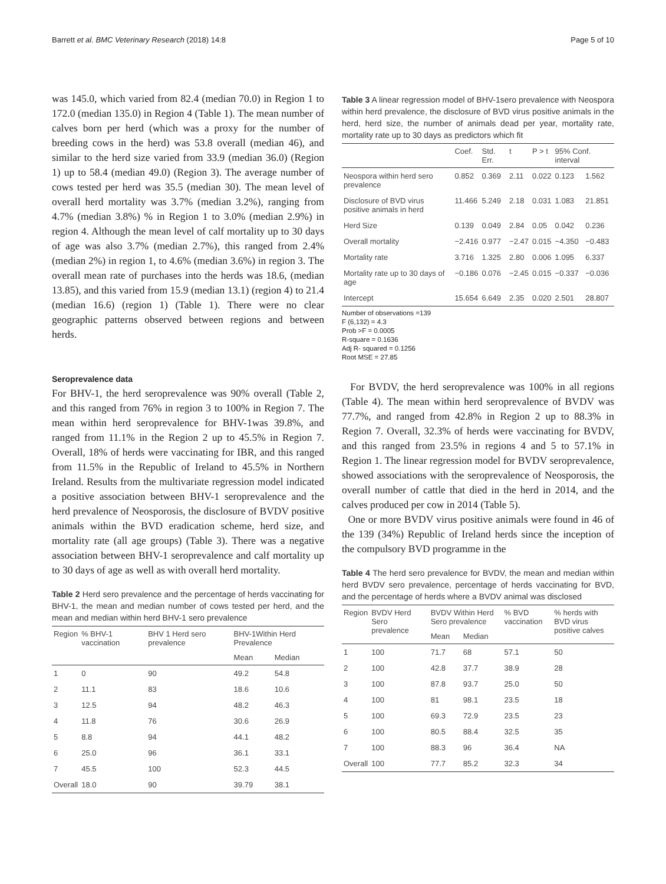Barrett et al. BMC Veterinary Research (2018) 14:8 Page 5 of 10
was 145.0, which varied from 82.4 (median 70.0) in Region 1 to 172.0 (median 135.0) in Region 4 (Table 1). The mean number of calves born per herd (which was a proxy for the number of breeding cows in the herd) was 53.8 overall (median 46), and similar to the herd size varied from 33.9 (median 36.0) (Region 1) up to 58.4 (median 49.0) (Region 3). The average number of cows tested per herd was 35.5 (median 30). The mean level of overall herd mortality was 3.7% (median 3.2%), ranging from 4.7% (median 3.8%) % in Region 1 to 3.0% (median 2.9%) in region 4. Although the mean level of calf mortality up to 30 days of age was also 3.7% (median 2.7%), this ranged from 2.4% (median 2%) in region 1, to 4.6% (median 3.6%) in region 3. The overall mean rate of purchases into the herds was 18.6, (median 13.85), and this varied from 15.9 (median 13.1) (region 4) to 21.4 (median 16.6) (region 1) (Table 1). There were no clear geographic patterns observed between regions and between herds.
Seroprevalence data
For BHV-1, the herd seroprevalence was 90% overall (Table 2, and this ranged from 76% in region 3 to 100% in Region 7. The mean within herd seroprevalence for BHV-1was 39.8%, and ranged from 11.1% in the Region 2 up to 45.5% in Region 7. Overall, 18% of herds were vaccinating for IBR, and this ranged from 11.5% in the Republic of Ireland to 45.5% in Northern Ireland. Results from the multivariate regression model indicated a positive association between BHV-1 seroprevalence and the herd prevalence of Neosporosis, the disclosure of BVDV positive animals within the BVD eradication scheme, herd size, and mortality rate (all age groups) (Table 3). There was a negative association between BHV-1 seroprevalence and calf mortality up to 30 days of age as well as with overall herd mortality.
Table 2 Herd sero prevalence and the percentage of herds vaccinating for BHV-1, the mean and median number of cows tested per herd, and the mean and median within herd BHV-1 sero prevalence
| Region | % BHV-1 vaccination | BHV 1 Herd sero prevalence | BHV-1Within Herd Prevalence | |
| --- | --- | --- | --- | --- |
| | | | Mean | Median |
| 1 | 0 | 90 | 49.2 | 54.8 |
| 2 | 11.1 | 83 | 18.6 | 10.6 |
| 3 | 12.5 | 94 | 48.2 | 46.3 |
| 4 | 11.8 | 76 | 30.6 | 26.9 |
| 5 | 8.8 | 94 | 44.1 | 48.2 |
| 6 | 25.0 | 96 | 36.1 | 33.1 |
| 7 | 45.5 | 100 | 52.3 | 44.5 |
| Overall | 18.0 | 90 | 39.79 | 38.1 |
Table 3 A linear regression model of BHV-1sero prevalence with Neospora within herd prevalence, the disclosure of BVD virus positive animals in the herd, herd size, the number of animals dead per year, mortality rate, mortality rate up to 30 days as predictors which fit
| | Coef. | Std. Err. | t | P > t | 95% Conf. interval | |
| --- | --- | --- | --- | --- | --- | --- |
| Neospora within herd sero prevalence | 0.852 | 0.369 | 2.11 | 0.022 | 0.123 | 1.562 |
| Disclosure of BVD virus positive animals in herd | 11.466 | 5.249 | 2.18 | 0.031 | 1.083 | 21.851 |
| Herd Size | 0.139 | 0.049 | 2.84 | 0.05 | 0.042 | 0.236 |
| Overall mortality | −2.416 | 0.977 | −2.47 | 0.015 | −4.350 | −0.483 |
| Mortality rate | 3.716 | 1.325 | 2.80 | 0.006 | 1.095 | 6.337 |
| Mortality rate up to 30 days of age | −0.186 | 0.076 | −2.45 | 0.015 | −0.337 | −0.036 |
| Intercept | 15.654 | 6.649 | 2.35 | 0.020 | 2.501 | 28.807 |
Number of observations =139
F (6,132) = 4.3
Prob >F = 0.0005
R-square = 0.1636
Adj R- squared = 0.1256
Root MSE = 27.85
For BVDV, the herd seroprevalence was 100% in all regions (Table 4). The mean within herd seroprevalence of BVDV was 77.7%, and ranged from 42.8% in Region 2 up to 88.3% in Region 7. Overall, 32.3% of herds were vaccinating for BVDV, and this ranged from 23.5% in regions 4 and 5 to 57.1% in Region 1. The linear regression model for BVDV seroprevalence, showed associations with the seroprevalence of Neosporosis, the overall number of cattle that died in the herd in 2014, and the calves produced per cow in 2014 (Table 5).
One or more BVDV virus positive animals were found in 46 of the 139 (34%) Republic of Ireland herds since the inception of the compulsory BVD programme in the
Table 4 The herd sero prevalence for BVDV, the mean and median within herd BVDV sero prevalence, percentage of herds vaccinating for BVD, and the percentage of herds where a BVDV animal was disclosed
| Region | BVDV Herd Sero prevalence | BVDV Within Herd Sero prevalence | | % BVD vaccination | % herds with BVD virus positive calves |
| --- | --- | --- | --- | --- | --- |
| | | Mean | Median | | |
| 1 | 100 | 71.7 | 68 | 57.1 | 50 |
| 2 | 100 | 42.8 | 37.7 | 38.9 | 28 |
| 3 | 100 | 87.8 | 93.7 | 25.0 | 50 |
| 4 | 100 | 81 | 98.1 | 23.5 | 18 |
| 5 | 100 | 69.3 | 72.9 | 23.5 | 23 |
| 6 | 100 | 80.5 | 88.4 | 32.5 | 35 |
| 7 | 100 | 88.3 | 96 | 36.4 | NA |
| Overall | 100 | 77.7 | 85.2 | 32.3 | 34 |